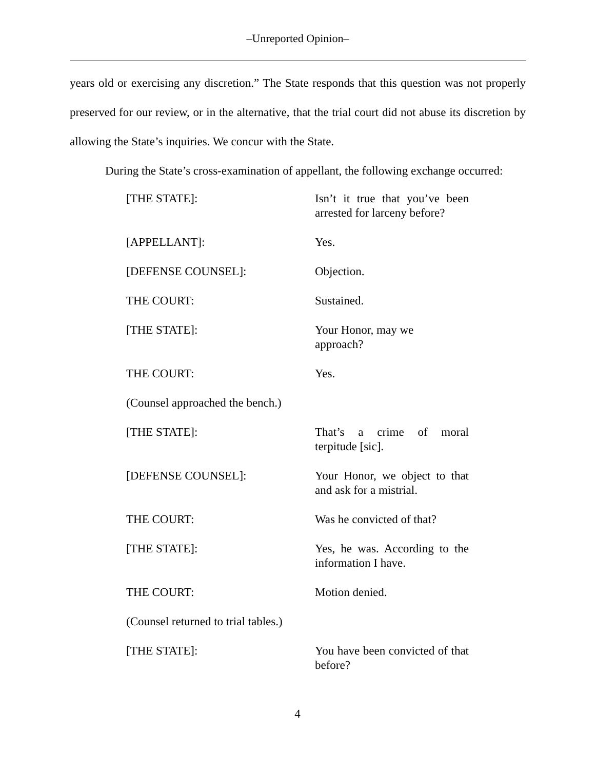‒Unreported Opinion‒
years old or exercising any discretion.” The State responds that this question was not properly preserved for our review, or in the alternative, that the trial court did not abuse its discretion by allowing the State’s inquiries. We concur with the State.
During the State’s cross-examination of appellant, the following exchange occurred:
[THE STATE]: Isn’t it true that you’ve been arrested for larceny before?
[APPELLANT]: Yes.
[DEFENSE COUNSEL]: Objection.
THE COURT: Sustained.
[THE STATE]: Your Honor, may we
approach?
THE COURT: Yes.
(Counsel approached the bench.)
[THE STATE]: That’s a crime of moral terpitude [sic].
[DEFENSE COUNSEL]: Your Honor, we object to that and ask for a mistrial.
THE COURT: Was he convicted of that?
[THE STATE]: Yes, he was. According to the information I have.
THE COURT: Motion denied.
(Counsel returned to trial tables.)
[THE STATE]: You have been convicted of that before?
4